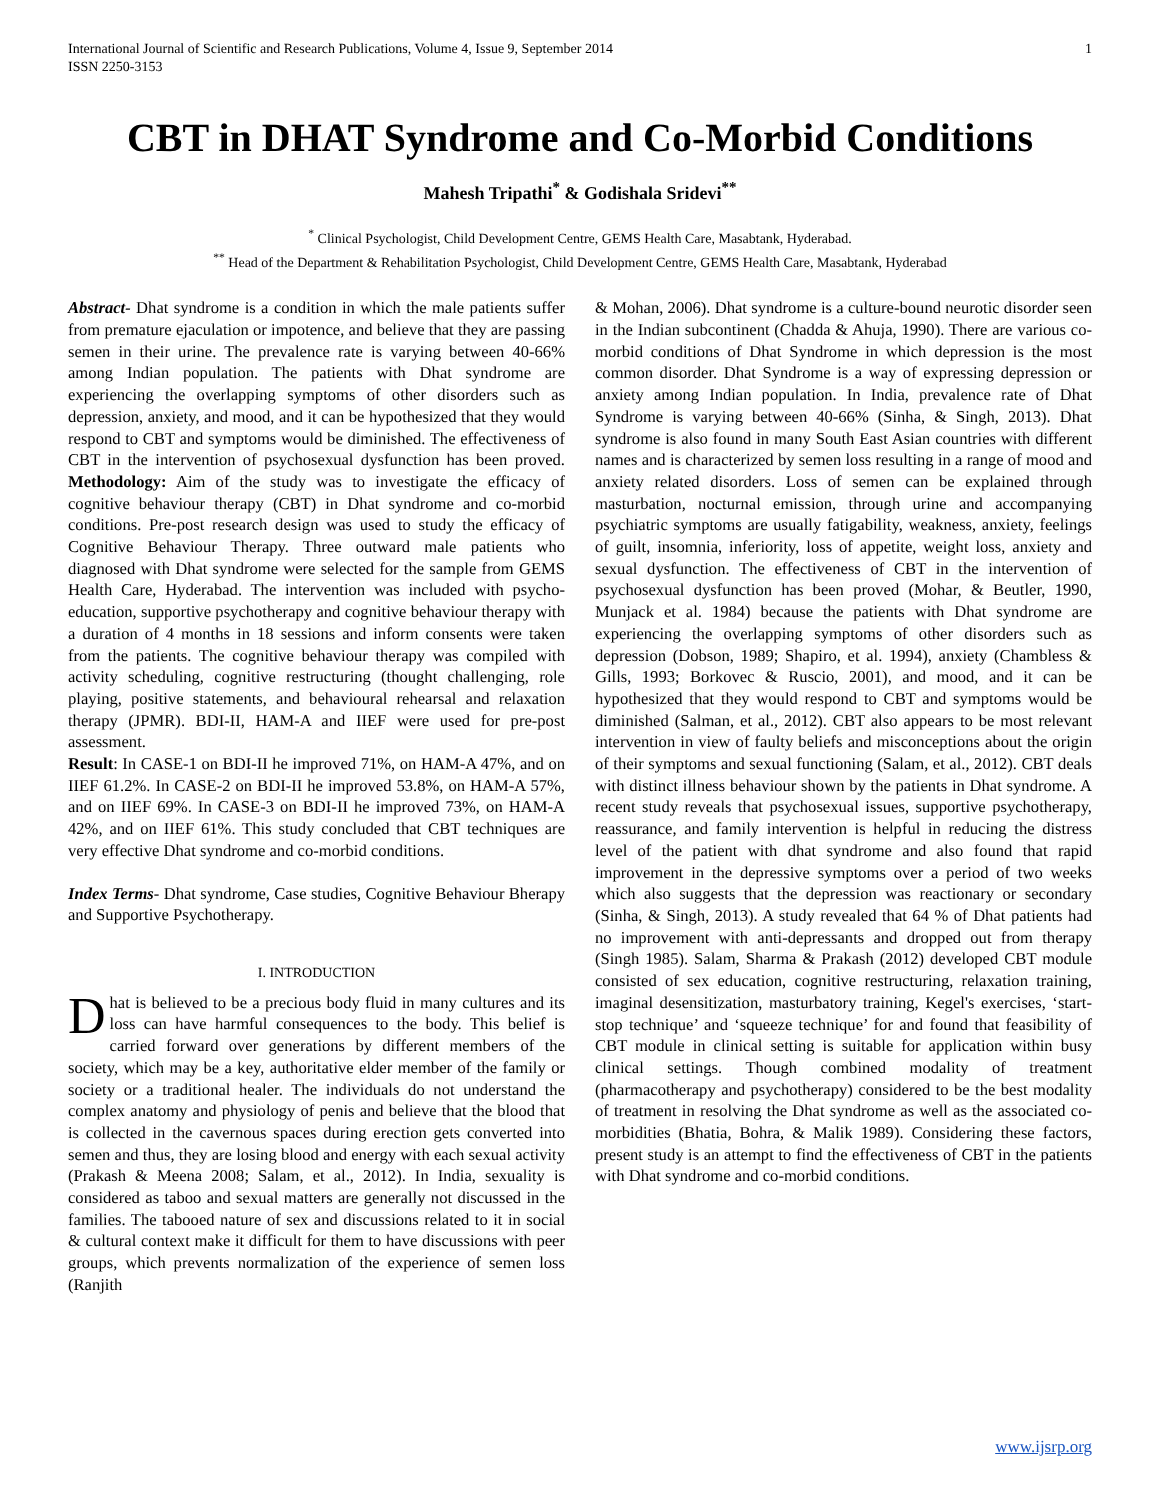International Journal of Scientific and Research Publications, Volume 4, Issue 9, September 2014 1
ISSN 2250-3153
CBT in DHAT Syndrome and Co-Morbid Conditions
Mahesh Tripathi<sup>*</sup> & Godishala Sridevi<sup>**</sup>
<sup>*</sup> Clinical Psychologist, Child Development Centre, GEMS Health Care, Masabtank, Hyderabad.
<sup>**</sup> Head of the Department & Rehabilitation Psychologist, Child Development Centre, GEMS Health Care, Masabtank, Hyderabad
Abstract- Dhat syndrome is a condition in which the male patients suffer from premature ejaculation or impotence, and believe that they are passing semen in their urine. The prevalence rate is varying between 40-66% among Indian population. The patients with Dhat syndrome are experiencing the overlapping symptoms of other disorders such as depression, anxiety, and mood, and it can be hypothesized that they would respond to CBT and symptoms would be diminished. The effectiveness of CBT in the intervention of psychosexual dysfunction has been proved. Methodology: Aim of the study was to investigate the efficacy of cognitive behaviour therapy (CBT) in Dhat syndrome and co-morbid conditions. Pre-post research design was used to study the efficacy of Cognitive Behaviour Therapy. Three outward male patients who diagnosed with Dhat syndrome were selected for the sample from GEMS Health Care, Hyderabad. The intervention was included with psycho-education, supportive psychotherapy and cognitive behaviour therapy with a duration of 4 months in 18 sessions and inform consents were taken from the patients. The cognitive behaviour therapy was compiled with activity scheduling, cognitive restructuring (thought challenging, role playing, positive statements, and behavioural rehearsal and relaxation therapy (JPMR). BDI-II, HAM-A and IIEF were used for pre-post assessment.
Result: In CASE-1 on BDI-II he improved 71%, on HAM-A 47%, and on IIEF 61.2%. In CASE-2 on BDI-II he improved 53.8%, on HAM-A 57%, and on IIEF 69%. In CASE-3 on BDI-II he improved 73%, on HAM-A 42%, and on IIEF 61%. This study concluded that CBT techniques are very effective Dhat syndrome and co-morbid conditions.
Index Terms- Dhat syndrome, Case studies, Cognitive Behaviour Bherapy and Supportive Psychotherapy.
I. INTRODUCTION
Dhat is believed to be a precious body fluid in many cultures and its loss can have harmful consequences to the body. This belief is carried forward over generations by different members of the society, which may be a key, authoritative elder member of the family or society or a traditional healer. The individuals do not understand the complex anatomy and physiology of penis and believe that the blood that is collected in the cavernous spaces during erection gets converted into semen and thus, they are losing blood and energy with each sexual activity (Prakash & Meena 2008; Salam, et al., 2012). In India, sexuality is considered as taboo and sexual matters are generally not discussed in the families. The tabooed nature of sex and discussions related to it in social & cultural context make it difficult for them to have discussions with peer groups, which prevents normalization of the experience of semen loss (Ranjith
& Mohan, 2006). Dhat syndrome is a culture-bound neurotic disorder seen in the Indian subcontinent (Chadda & Ahuja, 1990). There are various co-morbid conditions of Dhat Syndrome in which depression is the most common disorder. Dhat Syndrome is a way of expressing depression or anxiety among Indian population. In India, prevalence rate of Dhat Syndrome is varying between 40-66% (Sinha, & Singh, 2013). Dhat syndrome is also found in many South East Asian countries with different names and is characterized by semen loss resulting in a range of mood and anxiety related disorders. Loss of semen can be explained through masturbation, nocturnal emission, through urine and accompanying psychiatric symptoms are usually fatigability, weakness, anxiety, feelings of guilt, insomnia, inferiority, loss of appetite, weight loss, anxiety and sexual dysfunction. The effectiveness of CBT in the intervention of psychosexual dysfunction has been proved (Mohar, & Beutler, 1990, Munjack et al. 1984) because the patients with Dhat syndrome are experiencing the overlapping symptoms of other disorders such as depression (Dobson, 1989; Shapiro, et al. 1994), anxiety (Chambless & Gills, 1993; Borkovec & Ruscio, 2001), and mood, and it can be hypothesized that they would respond to CBT and symptoms would be diminished (Salman, et al., 2012). CBT also appears to be most relevant intervention in view of faulty beliefs and misconceptions about the origin of their symptoms and sexual functioning (Salam, et al., 2012). CBT deals with distinct illness behaviour shown by the patients in Dhat syndrome. A recent study reveals that psychosexual issues, supportive psychotherapy, reassurance, and family intervention is helpful in reducing the distress level of the patient with dhat syndrome and also found that rapid improvement in the depressive symptoms over a period of two weeks which also suggests that the depression was reactionary or secondary (Sinha, & Singh, 2013). A study revealed that 64 % of Dhat patients had no improvement with anti-depressants and dropped out from therapy (Singh 1985). Salam, Sharma & Prakash (2012) developed CBT module consisted of sex education, cognitive restructuring, relaxation training, imaginal desensitization, masturbatory training, Kegel's exercises, ‘start-stop technique’ and ‘squeeze technique’ for and found that feasibility of CBT module in clinical setting is suitable for application within busy clinical settings. Though combined modality of treatment (pharmacotherapy and psychotherapy) considered to be the best modality of treatment in resolving the Dhat syndrome as well as the associated co-morbidities (Bhatia, Bohra, & Malik 1989). Considering these factors, present study is an attempt to find the effectiveness of CBT in the patients with Dhat syndrome and co-morbid conditions.
www.ijsrp.org